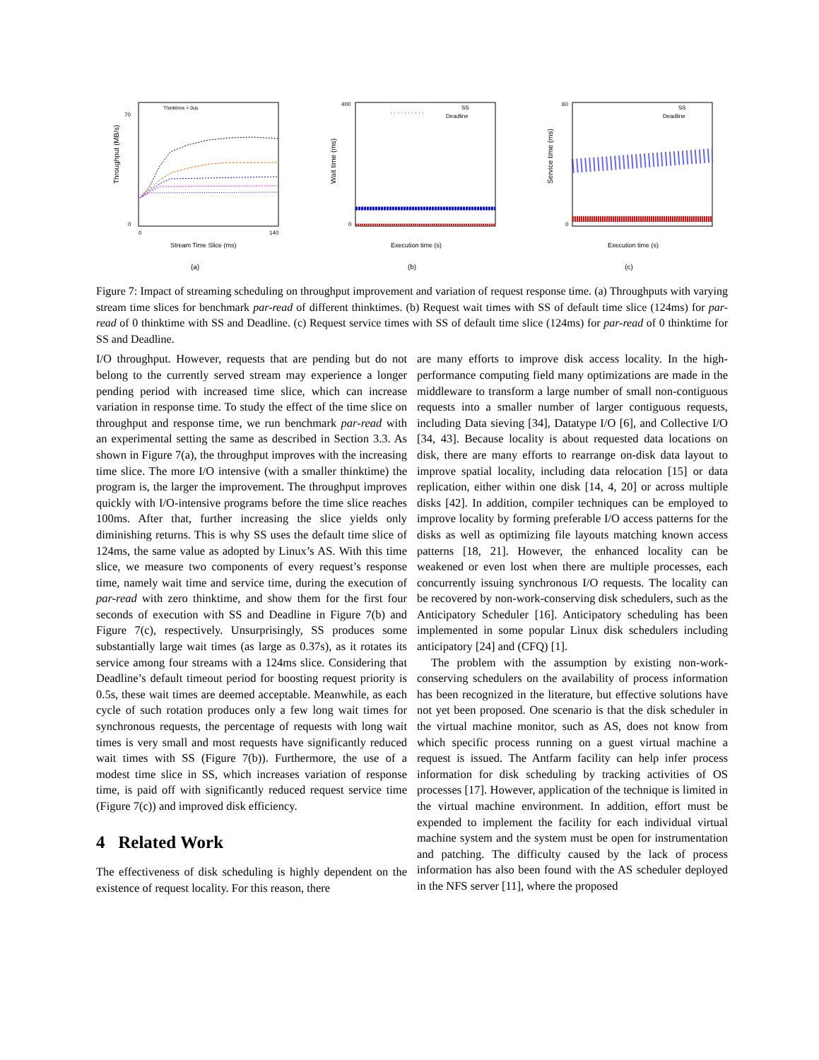Throughput (MB/s)
0
70
0
140
Stream Time Slice (ms)
Thinktime = 0us
(a)
Wait time (ms)
400
0
Execution time (s)
SS
Deadline
(b)
Service time (ms)
60
0
Execution time (s)
SS
Deadline
(c)
Figure 7: Impact of streaming scheduling on throughput improvement and variation of request response time. (a) Throughputs with varying stream time slices for benchmark par-read of different thinktimes. (b) Request wait times with SS of default time slice (124ms) for par-read of 0 thinktime with SS and Deadline. (c) Request service times with SS of default time slice (124ms) for par-read of 0 thinktime for SS and Deadline.
I/O throughput. However, requests that are pending but do not belong to the currently served stream may experience a longer pending period with increased time slice, which can increase variation in response time. To study the effect of the time slice on throughput and response time, we run benchmark par-read with an experimental setting the same as described in Section 3.3. As shown in Figure 7(a), the throughput improves with the increasing time slice. The more I/O intensive (with a smaller thinktime) the program is, the larger the improvement. The throughput improves quickly with I/O-intensive programs before the time slice reaches 100ms. After that, further increasing the slice yields only diminishing returns. This is why SS uses the default time slice of 124ms, the same value as adopted by Linux’s AS. With this time slice, we measure two components of every request’s response time, namely wait time and service time, during the execution of par-read with zero thinktime, and show them for the first four seconds of execution with SS and Deadline in Figure 7(b) and Figure 7(c), respectively. Unsurprisingly, SS produces some substantially large wait times (as large as 0.37s), as it rotates its service among four streams with a 124ms slice. Considering that Deadline’s default timeout period for boosting request priority is 0.5s, these wait times are deemed acceptable. Meanwhile, as each cycle of such rotation produces only a few long wait times for synchronous requests, the percentage of requests with long wait times is very small and most requests have significantly reduced wait times with SS (Figure 7(b)). Furthermore, the use of a modest time slice in SS, which increases variation of response time, is paid off with significantly reduced request service time (Figure 7(c)) and improved disk efficiency.
4 Related Work
The effectiveness of disk scheduling is highly dependent on the existence of request locality. For this reason, there
are many efforts to improve disk access locality. In the high-performance computing field many optimizations are made in the middleware to transform a large number of small non-contiguous requests into a smaller number of larger contiguous requests, including Data sieving [34], Datatype I/O [6], and Collective I/O [34, 43]. Because locality is about requested data locations on disk, there are many efforts to rearrange on-disk data layout to improve spatial locality, including data relocation [15] or data replication, either within one disk [14, 4, 20] or across multiple disks [42]. In addition, compiler techniques can be employed to improve locality by forming preferable I/O access patterns for the disks as well as optimizing file layouts matching known access patterns [18, 21]. However, the enhanced locality can be weakened or even lost when there are multiple processes, each concurrently issuing synchronous I/O requests. The locality can be recovered by non-work-conserving disk schedulers, such as the Anticipatory Scheduler [16]. Anticipatory scheduling has been implemented in some popular Linux disk schedulers including anticipatory [24] and (CFQ) [1].
The problem with the assumption by existing non-work-conserving schedulers on the availability of process information has been recognized in the literature, but effective solutions have not yet been proposed. One scenario is that the disk scheduler in the virtual machine monitor, such as AS, does not know from which specific process running on a guest virtual machine a request is issued. The Antfarm facility can help infer process information for disk scheduling by tracking activities of OS processes [17]. However, application of the technique is limited in the virtual machine environment. In addition, effort must be expended to implement the facility for each individual virtual machine system and the system must be open for instrumentation and patching. The difficulty caused by the lack of process information has also been found with the AS scheduler deployed in the NFS server [11], where the proposed